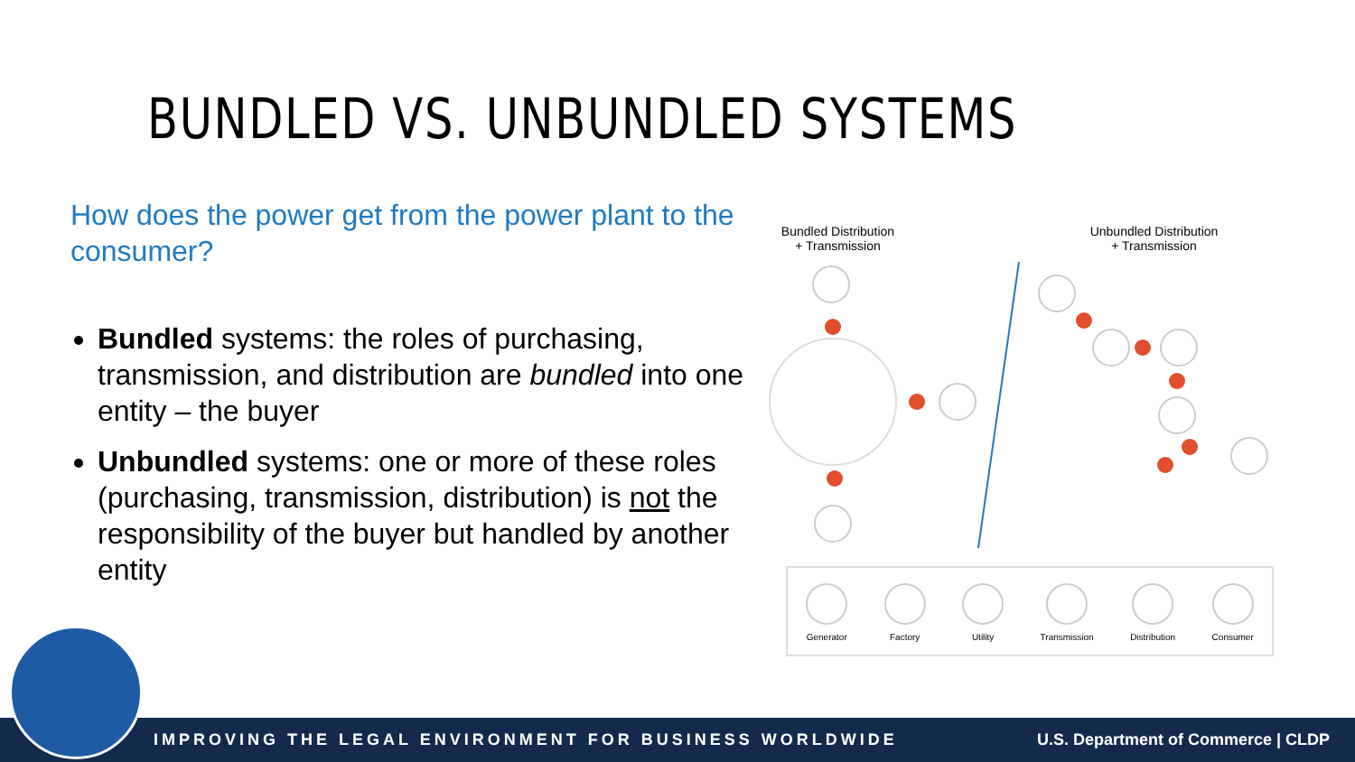BUNDLED VS. UNBUNDLED SYSTEMS
How does the power get from the power plant to the consumer?
Bundled systems: the roles of purchasing, transmission, and distribution are bundled into one entity – the buyer
Unbundled systems: one or more of these roles (purchasing, transmission, distribution) is not the responsibility of the buyer but handled by another entity
Bundled Distribution
+ Transmission
Unbundled Distribution
+ Transmission
Generator Factory Utility Transmission Distribution Consumer
IMPROVING THE LEGAL ENVIRONMENT FOR BUSINESS WORLDWIDE U.S. Department of Commerce | CLDP